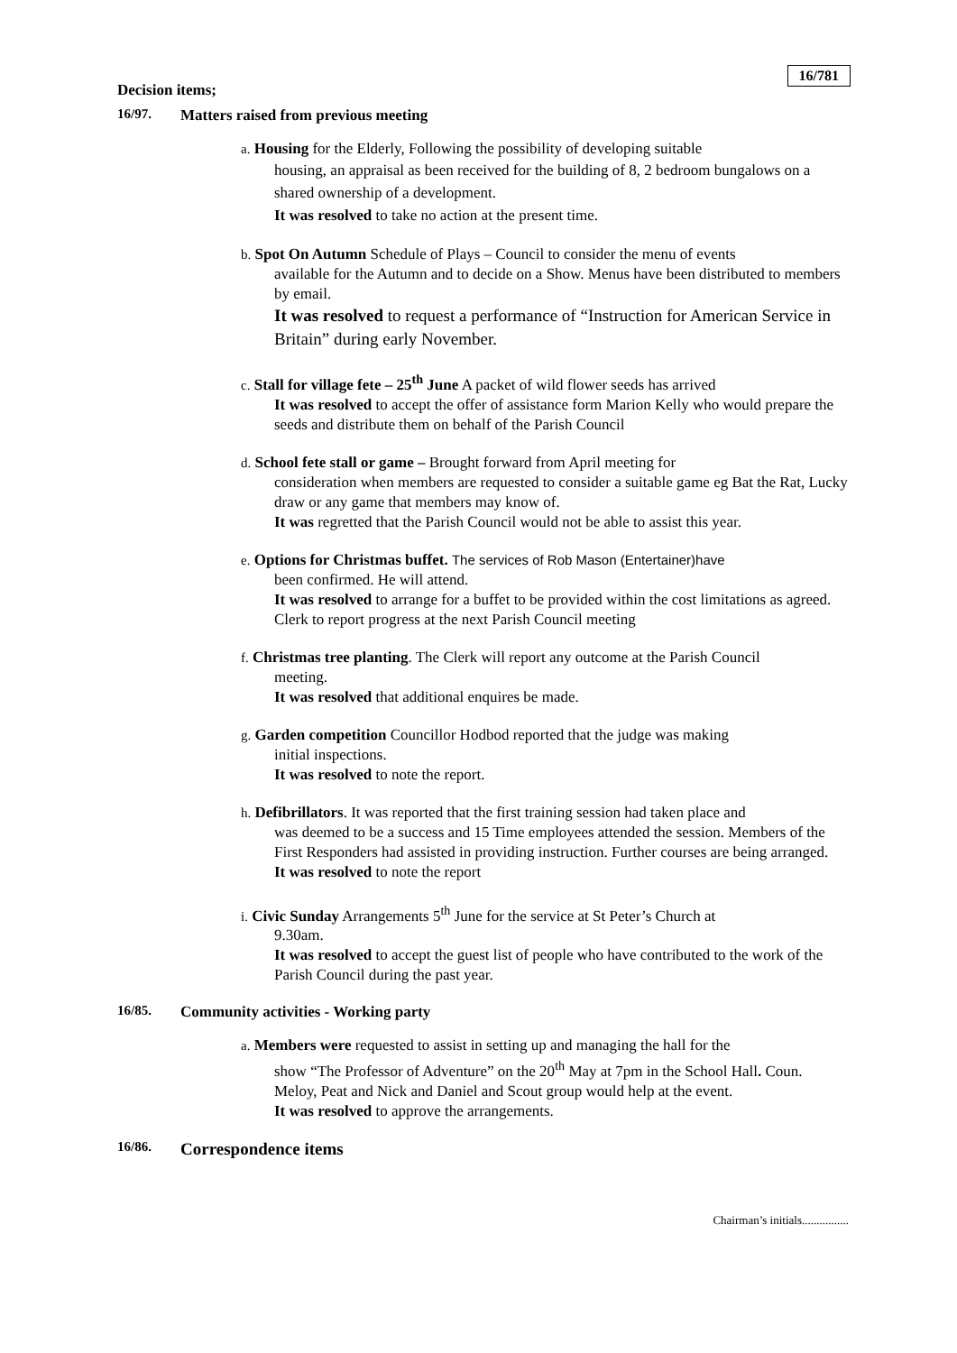16/781
Decision items;
16/97. Matters raised from previous meeting
a. Housing for the Elderly, Following the possibility of developing suitable
housing, an appraisal as been received for the building of 8, 2 bedroom bungalows on a shared ownership of a development.
It was resolved to take no action at the present time.
b. Spot On Autumn Schedule of Plays – Council to consider the menu of events
available for the Autumn and to decide on a Show. Menus have been distributed to members by email.
It was resolved to request a performance of “Instruction for American Service in Britain” during early November.
c. Stall for village fete – 25<sup>th</sup> June A packet of wild flower seeds has arrived
It was resolved to accept the offer of assistance form Marion Kelly who would prepare the seeds and distribute them on behalf of the Parish Council
d. School fete stall or game – Brought forward from April meeting for
consideration when members are requested to consider a suitable game eg Bat the Rat, Lucky draw or any game that members may know of.
It was regretted that the Parish Council would not be able to assist this year.
e. Options for Christmas buffet. The services of Rob Mason (Entertainer)have
been confirmed. He will attend.
It was resolved to arrange for a buffet to be provided within the cost limitations as agreed. Clerk to report progress at the next Parish Council meeting
f. Christmas tree planting. The Clerk will report any outcome at the Parish Council
meeting.
It was resolved that additional enquires be made.
g. Garden competition Councillor Hodbod reported that the judge was making
initial inspections.
It was resolved to note the report.
h. Defibrillators. It was reported that the first training session had taken place and
was deemed to be a success and 15 Time employees attended the session. Members of the First Responders had assisted in providing instruction. Further courses are being arranged.
It was resolved to note the report
i. Civic Sunday Arrangements 5<sup>th</sup> June for the service at St Peter’s Church at
9.30am.
It was resolved to accept the guest list of people who have contributed to the work of the Parish Council during the past year.
16/85. Community activities - Working party
a. Members were requested to assist in setting up and managing the hall for the
show “The Professor of Adventure” on the 20<sup>th</sup> May at 7pm in the School Hall. Coun. Meloy, Peat and Nick and Daniel and Scout group would help at the event.
It was resolved to approve the arrangements.
16/86. Correspondence items
Chairman’s initials................